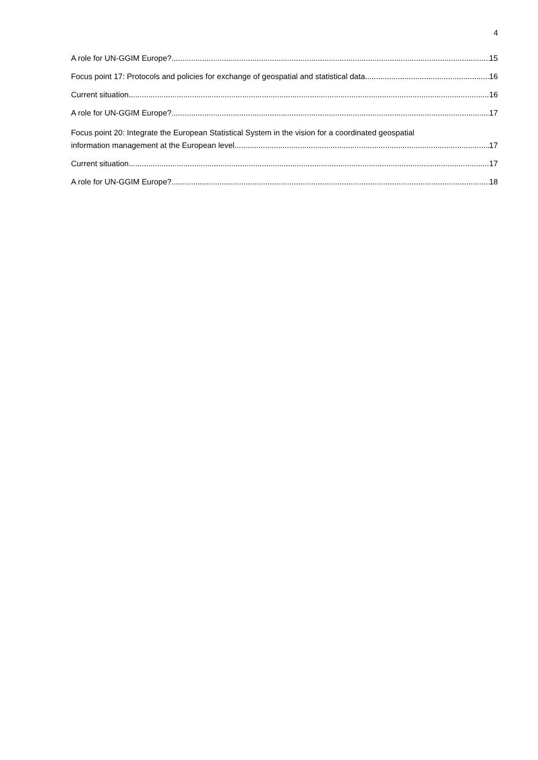4
A role for UN-GGIM Europe? 15
Focus point 17: Protocols and policies for exchange of geospatial and statistical data 16
Current situation 16
A role for UN-GGIM Europe? 17
Focus point 20: Integrate the European Statistical System in the vision for a coordinated geospatial
information management at the European level 17
Current situation 17
A role for UN-GGIM Europe? 18